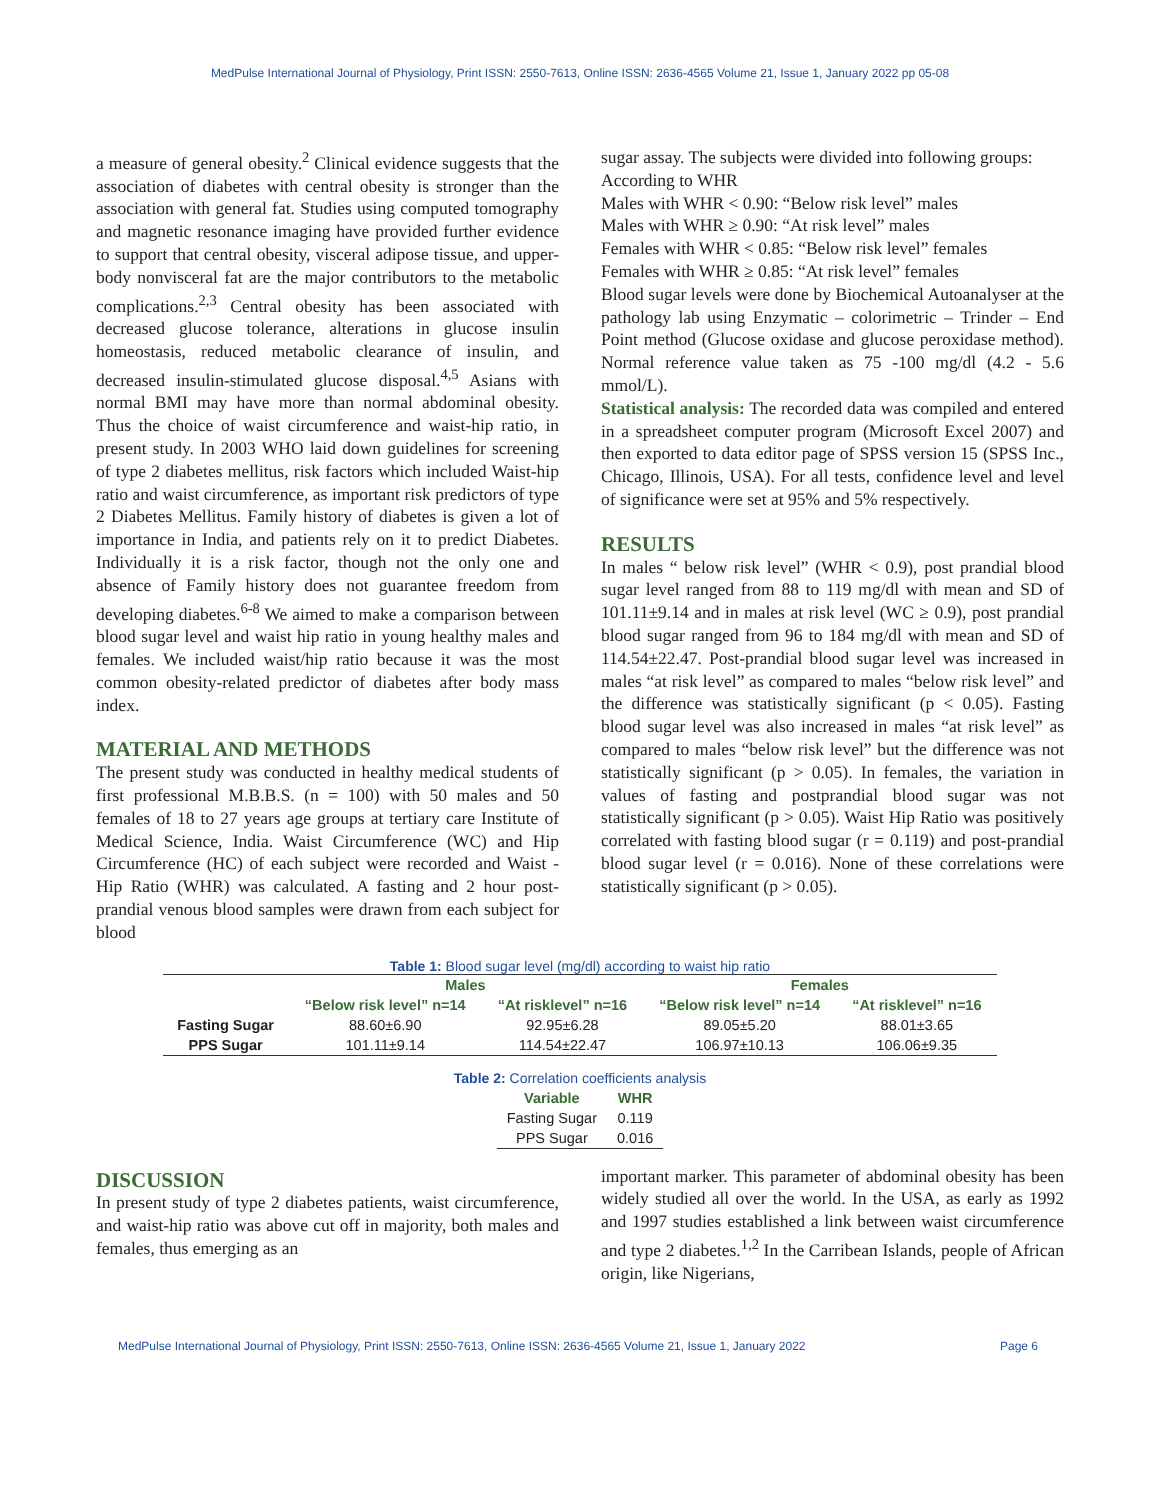MedPulse International Journal of Physiology, Print ISSN: 2550-7613, Online ISSN: 2636-4565 Volume 21, Issue 1, January 2022 pp 05-08
a measure of general obesity.<sup>2</sup> Clinical evidence suggests that the association of diabetes with central obesity is stronger than the association with general fat. Studies using computed tomography and magnetic resonance imaging have provided further evidence to support that central obesity, visceral adipose tissue, and upper-body nonvisceral fat are the major contributors to the metabolic complications.<sup>2,3</sup> Central obesity has been associated with decreased glucose tolerance, alterations in glucose insulin homeostasis, reduced metabolic clearance of insulin, and decreased insulin-stimulated glucose disposal.<sup>4,5</sup> Asians with normal BMI may have more than normal abdominal obesity. Thus the choice of waist circumference and waist-hip ratio, in present study. In 2003 WHO laid down guidelines for screening of type 2 diabetes mellitus, risk factors which included Waist-hip ratio and waist circumference, as important risk predictors of type 2 Diabetes Mellitus. Family history of diabetes is given a lot of importance in India, and patients rely on it to predict Diabetes. Individually it is a risk factor, though not the only one and absence of Family history does not guarantee freedom from developing diabetes.<sup>6-8</sup> We aimed to make a comparison between blood sugar level and waist hip ratio in young healthy males and females. We included waist/hip ratio because it was the most common obesity-related predictor of diabetes after body mass index.
MATERIAL AND METHODS
The present study was conducted in healthy medical students of first professional M.B.B.S. (n = 100) with 50 males and 50 females of 18 to 27 years age groups at tertiary care Institute of Medical Science, India. Waist Circumference (WC) and Hip Circumference (HC) of each subject were recorded and Waist - Hip Ratio (WHR) was calculated. A fasting and 2 hour post-prandial venous blood samples were drawn from each subject for blood
sugar assay. The subjects were divided into following groups:
According to WHR
Males with WHR < 0.90: “Below risk level” males
Males with WHR ≥ 0.90: “At risk level” males
Females with WHR < 0.85: “Below risk level” females
Females with WHR ≥ 0.85: “At risk level” females
Blood sugar levels were done by Biochemical Autoanalyser at the pathology lab using Enzymatic – colorimetric – Trinder – End Point method (Glucose oxidase and glucose peroxidase method). Normal reference value taken as 75 -100 mg/dl (4.2 - 5.6 mmol/L).
Statistical analysis: The recorded data was compiled and entered in a spreadsheet computer program (Microsoft Excel 2007) and then exported to data editor page of SPSS version 15 (SPSS Inc., Chicago, Illinois, USA). For all tests, confidence level and level of significance were set at 95% and 5% respectively.
RESULTS
In males “ below risk level” (WHR < 0.9), post prandial blood sugar level ranged from 88 to 119 mg/dl with mean and SD of 101.11±9.14 and in males at risk level (WC ≥ 0.9), post prandial blood sugar ranged from 96 to 184 mg/dl with mean and SD of 114.54±22.47. Post-prandial blood sugar level was increased in males “at risk level” as compared to males “below risk level” and the difference was statistically significant (p < 0.05). Fasting blood sugar level was also increased in males “at risk level” as compared to males “below risk level” but the difference was not statistically significant (p > 0.05). In females, the variation in values of fasting and postprandial blood sugar was not statistically significant (p > 0.05). Waist Hip Ratio was positively correlated with fasting blood sugar (r = 0.119) and post-prandial blood sugar level (r = 0.016). None of these correlations were statistically significant (p > 0.05).
Table 1: Blood sugar level (mg/dl) according to waist hip ratio
| | Males | | Females | |
| --- | --- | --- | --- | --- |
| | “Below risk level” n=14 | “At risklevel” n=16 | “Below risk level” n=14 | “At risklevel” n=16 |
| Fasting Sugar | 88.60±6.90 | 92.95±6.28 | 89.05±5.20 | 88.01±3.65 |
| PPS Sugar | 101.11±9.14 | 114.54±22.47 | 106.97±10.13 | 106.06±9.35 |
Table 2: Correlation coefficients analysis
| Variable | WHR |
| --- | --- |
| Fasting Sugar | 0.119 |
| PPS Sugar | 0.016 |
DISCUSSION
In present study of type 2 diabetes patients, waist circumference, and waist-hip ratio was above cut off in majority, both males and females, thus emerging as an
important marker. This parameter of abdominal obesity has been widely studied all over the world. In the USA, as early as 1992 and 1997 studies established a link between waist circumference and type 2 diabetes.<sup>1,2</sup> In the Carribean Islands, people of African origin, like Nigerians,
MedPulse International Journal of Physiology, Print ISSN: 2550-7613, Online ISSN: 2636-4565 Volume 21, Issue 1, January 2022 Page 6